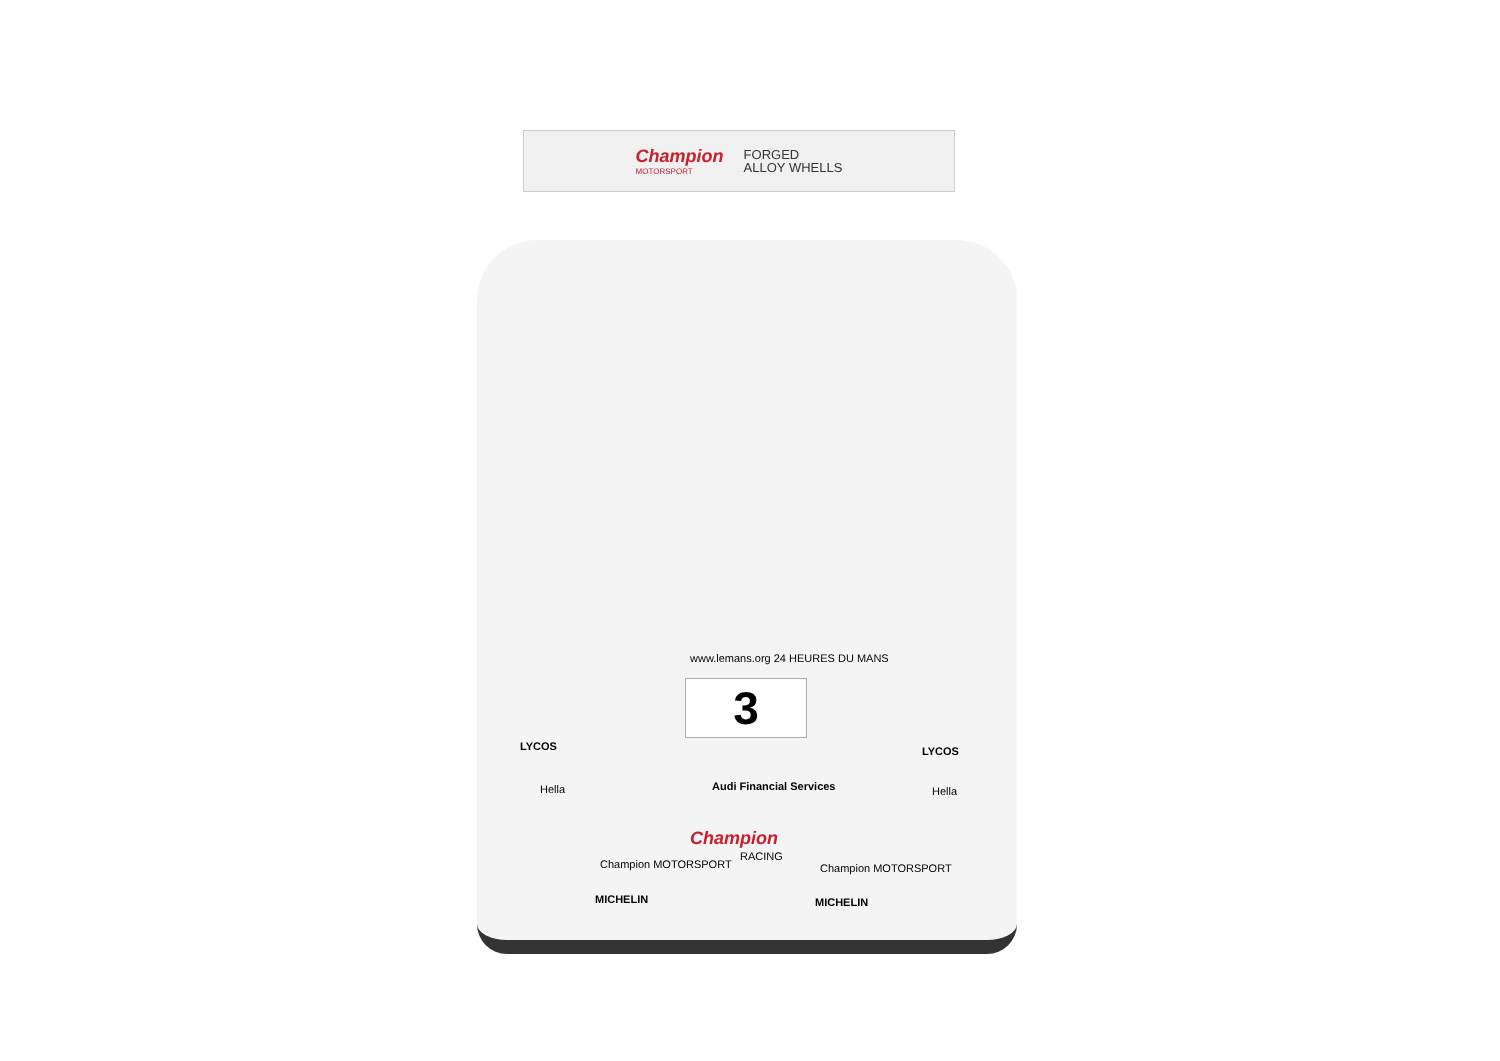Champion
MOTORSPORT
FORGED
ALLOY WHELLS
www.lemans.org 24 HEURES DU MANS
3
Audi Financial Services
Champion
RACING
LYCOS LYCOS
Hella Hella
Champion MOTORSPORT Champion MOTORSPORT
MICHELIN MICHELIN